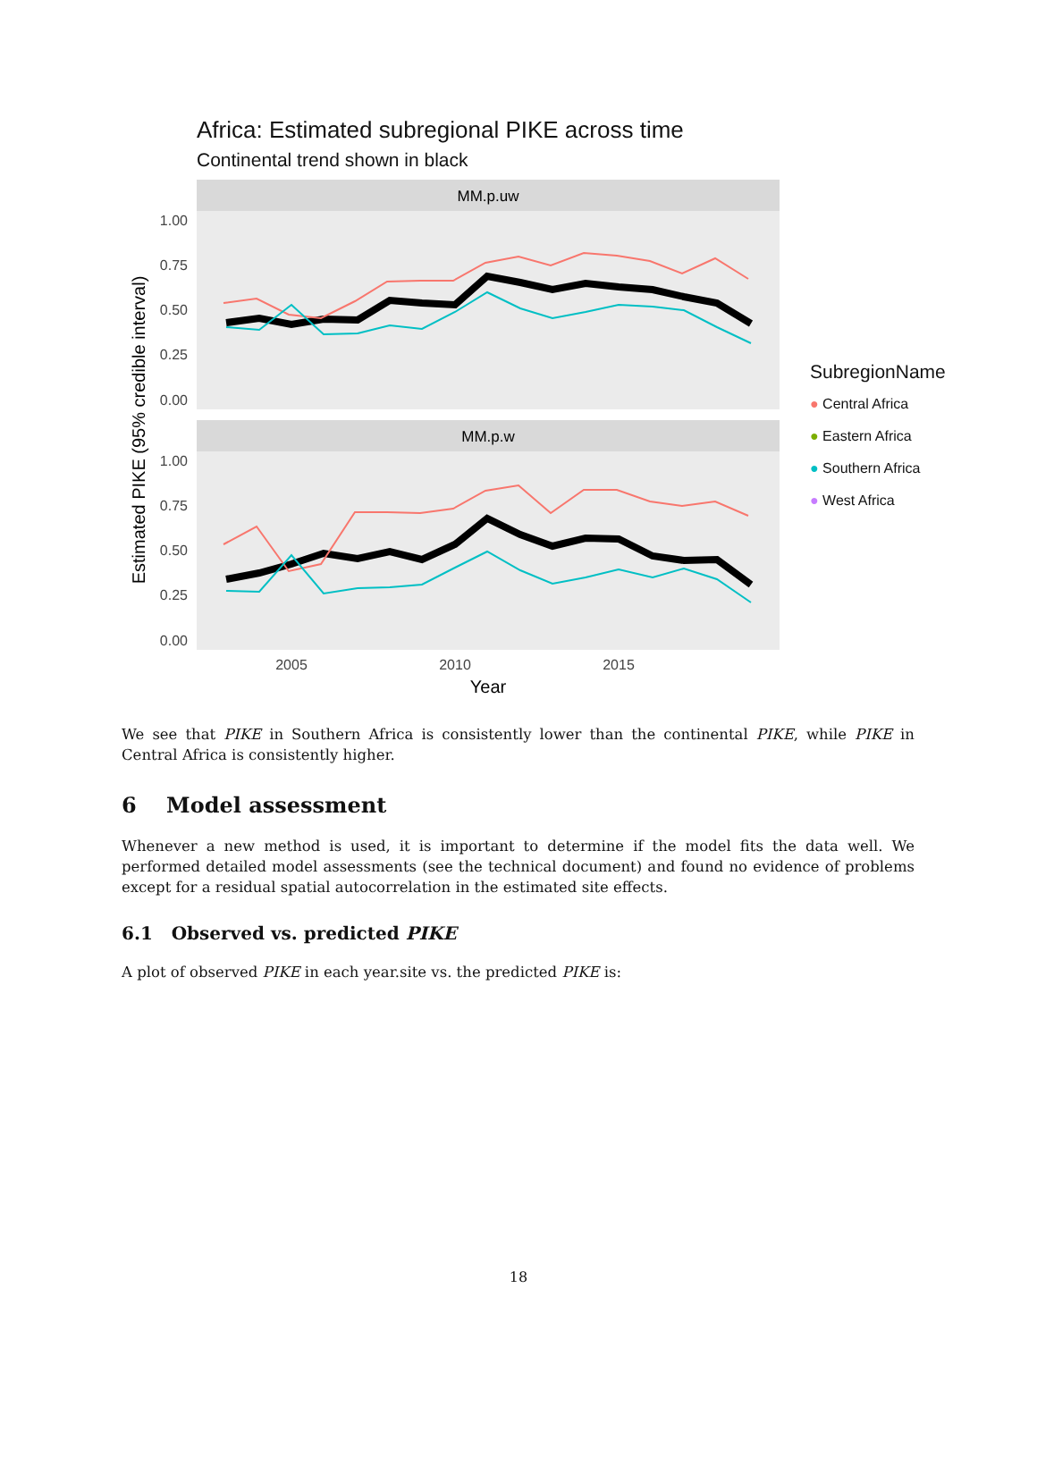Africa: Estimated subregional PIKE across time
Continental trend shown in black
MM.p.uw
MM.p.w
1.00
0.75
0.50
0.25
0.00
1.00
0.75
0.50
0.25
0.00
2005
2010
2015
Year
Estimated PIKE (95% credible interval)
SubregionName
● Central Africa
● Eastern Africa
● Southern Africa
● West Africa
We see that PIKE in Southern Africa is consistently lower than the continental PIKE, while PIKE in Central Africa is consistently higher.
6 Model assessment
Whenever a new method is used, it is important to determine if the model fits the data well. We performed detailed model assessments (see the technical document) and found no evidence of problems except for a residual spatial autocorrelation in the estimated site effects.
6.1 Observed vs. predicted PIKE
A plot of observed PIKE in each year.site vs. the predicted PIKE is:
18